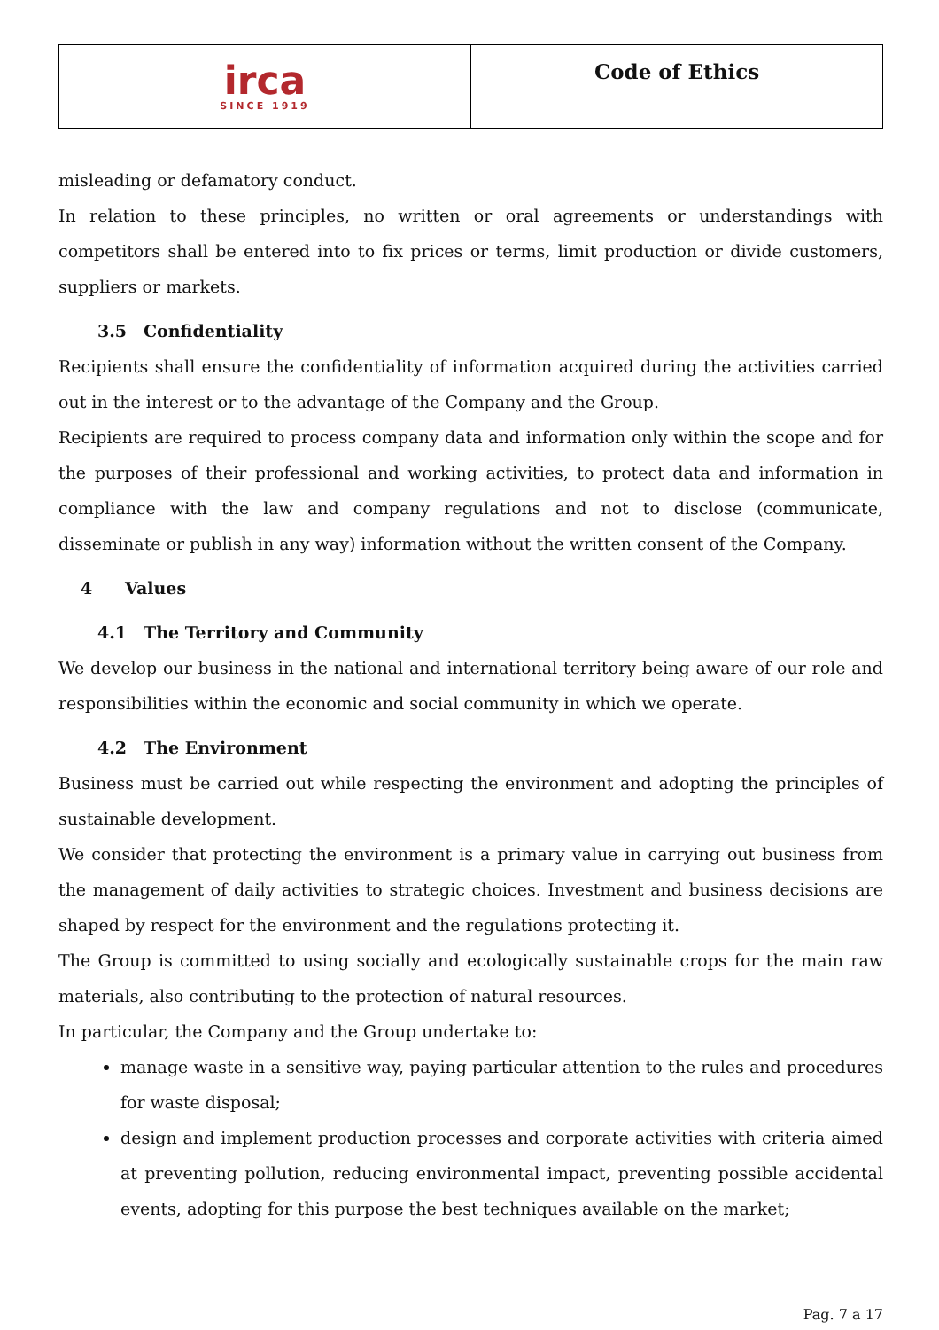| irca SINCE 1919 | Code of Ethics |
misleading or defamatory conduct.
In relation to these principles, no written or oral agreements or understandings with competitors shall be entered into to fix prices or terms, limit production or divide customers, suppliers or markets.
3.5 Confidentiality
Recipients shall ensure the confidentiality of information acquired during the activities carried out in the interest or to the advantage of the Company and the Group.
Recipients are required to process company data and information only within the scope and for the purposes of their professional and working activities, to protect data and information in compliance with the law and company regulations and not to disclose (communicate, disseminate or publish in any way) information without the written consent of the Company.
4 Values
4.1 The Territory and Community
We develop our business in the national and international territory being aware of our role and responsibilities within the economic and social community in which we operate.
4.2 The Environment
Business must be carried out while respecting the environment and adopting the principles of sustainable development.
We consider that protecting the environment is a primary value in carrying out business from the management of daily activities to strategic choices. Investment and business decisions are shaped by respect for the environment and the regulations protecting it.
The Group is committed to using socially and ecologically sustainable crops for the main raw materials, also contributing to the protection of natural resources.
In particular, the Company and the Group undertake to:
manage waste in a sensitive way, paying particular attention to the rules and procedures for waste disposal;
design and implement production processes and corporate activities with criteria aimed at preventing pollution, reducing environmental impact, preventing possible accidental events, adopting for this purpose the best techniques available on the market;
Pag. 7 a 17